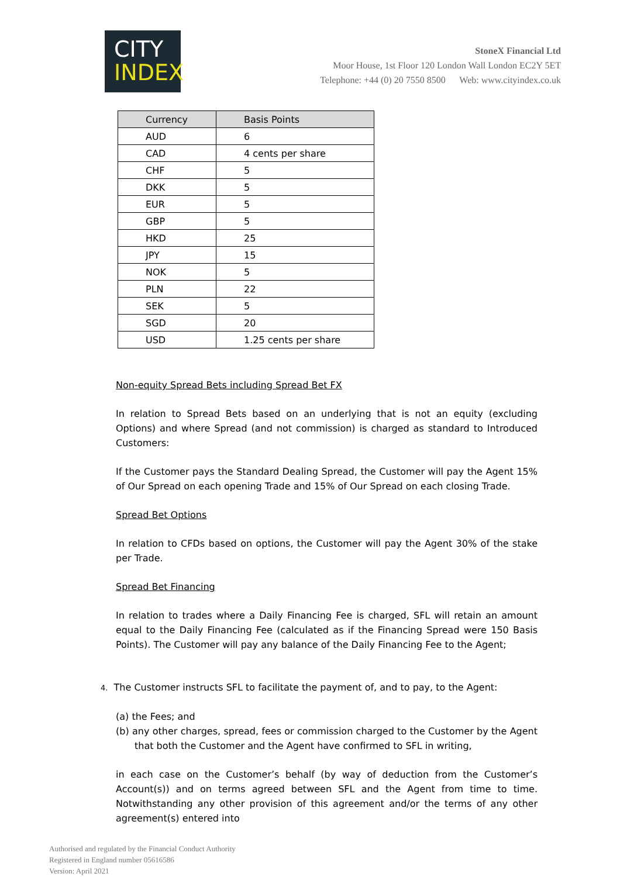CITY
INDEX
StoneX Financial Ltd
Moor House, 1st Floor 120 London Wall London EC2Y 5ET
Telephone: +44 (0) 20 7550 8500 Web: www.cityindex.co.uk
| Currency | Basis Points |
| --- | --- |
| AUD | 6 |
| CAD | 4 cents per share |
| CHF | 5 |
| DKK | 5 |
| EUR | 5 |
| GBP | 5 |
| HKD | 25 |
| JPY | 15 |
| NOK | 5 |
| PLN | 22 |
| SEK | 5 |
| SGD | 20 |
| USD | 1.25 cents per share |
Non-equity Spread Bets including Spread Bet FX
In relation to Spread Bets based on an underlying that is not an equity (excluding Options) and where Spread (and not commission) is charged as standard to Introduced Customers:
If the Customer pays the Standard Dealing Spread, the Customer will pay the Agent 15% of Our Spread on each opening Trade and 15% of Our Spread on each closing Trade.
Spread Bet Options
In relation to CFDs based on options, the Customer will pay the Agent 30% of the stake per Trade.
Spread Bet Financing
In relation to trades where a Daily Financing Fee is charged, SFL will retain an amount equal to the Daily Financing Fee (calculated as if the Financing Spread were 150 Basis Points). The Customer will pay any balance of the Daily Financing Fee to the Agent;
4. The Customer instructs SFL to facilitate the payment of, and to pay, to the Agent:
(a) the Fees; and
(b) any other charges, spread, fees or commission charged to the Customer by the Agent that both the Customer and the Agent have confirmed to SFL in writing,
in each case on the Customer’s behalf (by way of deduction from the Customer’s Account(s)) and on terms agreed between SFL and the Agent from time to time. Notwithstanding any other provision of this agreement and/or the terms of any other agreement(s) entered into
Authorised and regulated by the Financial Conduct Authority
Registered in England number 05616586
Version: April 2021